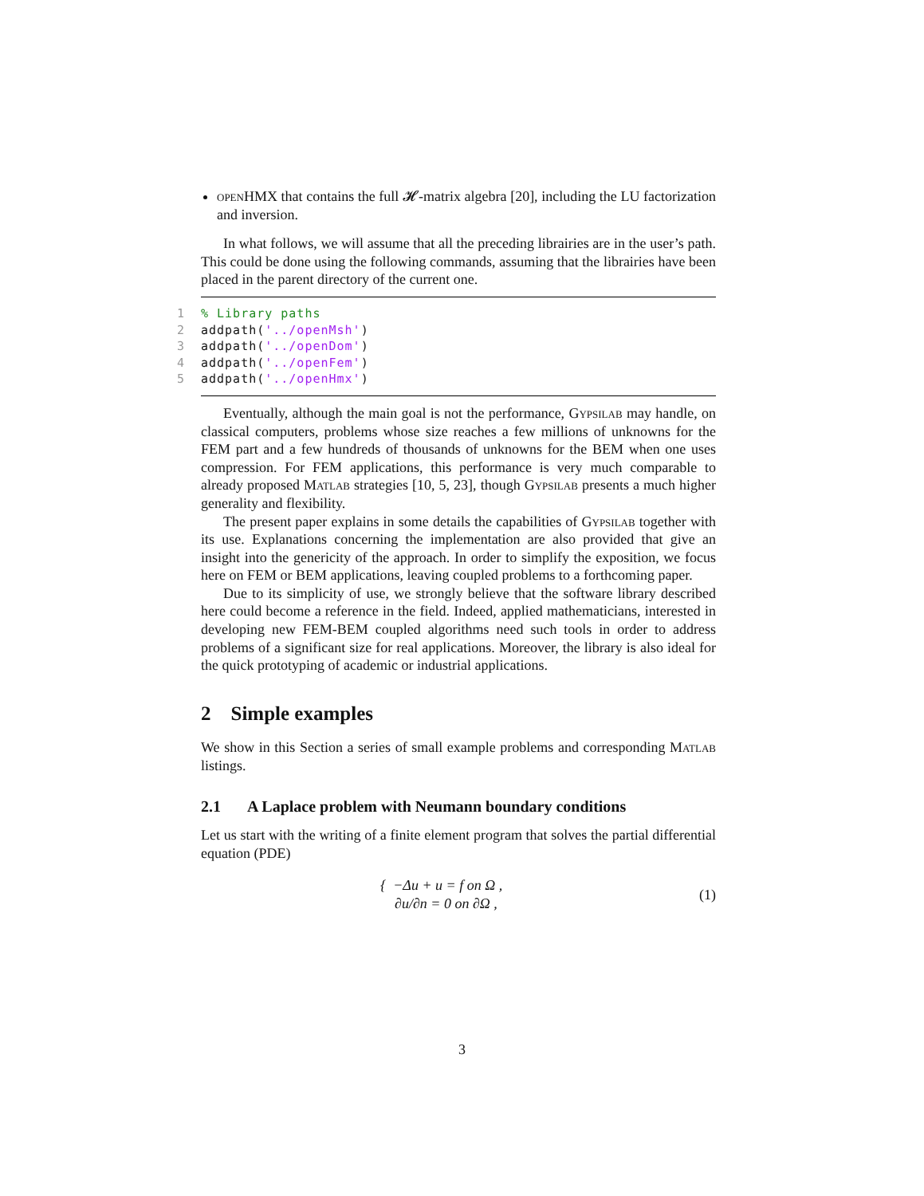openHMX that contains the full 𝓗-matrix algebra [20], including the LU factorization and inversion.
In what follows, we will assume that all the preceding librairies are in the user’s path. This could be done using the following commands, assuming that the librairies have been placed in the parent directory of the current one.
1% Library paths
2 addpath('../openMsh')
3 addpath('../openDom')
4 addpath('../openFem')
5 addpath('../openHmx')
Eventually, although the main goal is not the performance, Gypsilab may handle, on classical computers, problems whose size reaches a few millions of unknowns for the FEM part and a few hundreds of thousands of unknowns for the BEM when one uses compression. For FEM applications, this performance is very much comparable to already proposed Matlab strategies [10, 5, 23], though Gypsilab presents a much higher generality and flexibility.
The present paper explains in some details the capabilities of Gypsilab together with its use. Explanations concerning the implementation are also provided that give an insight into the genericity of the approach. In order to simplify the exposition, we focus here on FEM or BEM applications, leaving coupled problems to a forthcoming paper.
Due to its simplicity of use, we strongly believe that the software library described here could become a reference in the field. Indeed, applied mathematicians, interested in developing new FEM-BEM coupled algorithms need such tools in order to address problems of a significant size for real applications. Moreover, the library is also ideal for the quick prototyping of academic or industrial applications.
2 Simple examples
We show in this Section a series of small example problems and corresponding Matlab listings.
2.1 A Laplace problem with Neumann boundary conditions
Let us start with the writing of a finite element program that solves the partial differential equation (PDE)
{ −Δu + u = f on Ω ,
∂u/∂n = 0 on ∂Ω ,
(1)
3